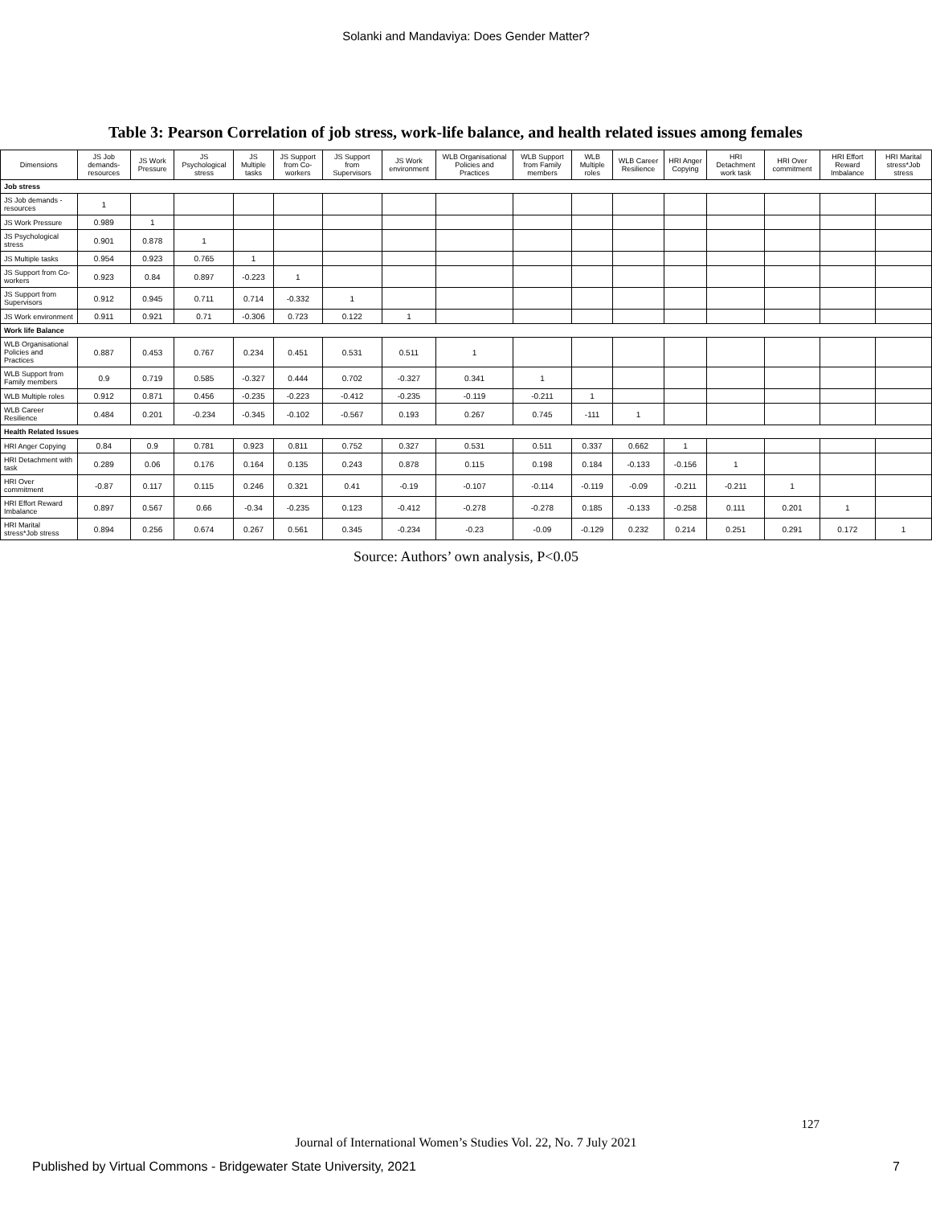Solanki and Mandaviya: Does Gender Matter?
Table 3: Pearson Correlation of job stress, work-life balance, and health related issues among females
| Dimensions | JS Job demands-resources | JS Work Pressure | JS Psychological stress | JS Multiple tasks | JS Support from Co-workers | JS Support from Supervisors | JS Work environment | WLB Organisational Policies and Practices | WLB Support from Family members | WLB Multiple roles | WLB Career Resilience | HRI Anger Copying | HRI Detachment work task | HRI Over commitment | HRI Effort Reward Imbalance | HRI Marital stress*Job stress |
| --- | --- | --- | --- | --- | --- | --- | --- | --- | --- | --- | --- | --- | --- | --- | --- | --- |
| Job stress | | | | | | | | | | | | | | | | |
| JS Job demands - resources | 1 | | | | | | | | | | | | | | | |
| JS Work Pressure | 0.989 | 1 | | | | | | | | | | | | | | |
| JS Psychological stress | 0.901 | 0.878 | 1 | | | | | | | | | | | | | |
| JS Multiple tasks | 0.954 | 0.923 | 0.765 | 1 | | | | | | | | | | | | |
| JS Support from Co-workers | 0.923 | 0.84 | 0.897 | -0.223 | 1 | | | | | | | | | | | |
| JS Support from Supervisors | 0.912 | 0.945 | 0.711 | 0.714 | -0.332 | 1 | | | | | | | | | | |
| JS Work environment | 0.911 | 0.921 | 0.71 | -0.306 | 0.723 | 0.122 | 1 | | | | | | | | | |
| Work life Balance | | | | | | | | | | | | | | | | |
| WLB Organisational Policies and Practices | 0.887 | 0.453 | 0.767 | 0.234 | 0.451 | 0.531 | 0.511 | 1 | | | | | | | | |
| WLB Support from Family members | 0.9 | 0.719 | 0.585 | -0.327 | 0.444 | 0.702 | -0.327 | 0.341 | 1 | | | | | | | |
| WLB Multiple roles | 0.912 | 0.871 | 0.456 | -0.235 | -0.223 | -0.412 | -0.235 | -0.119 | -0.211 | 1 | | | | | | |
| WLB Career Resilience | 0.484 | 0.201 | -0.234 | -0.345 | -0.102 | -0.567 | 0.193 | 0.267 | 0.745 | -111 | 1 | | | | | |
| Health Related Issues | | | | | | | | | | | | | | | | |
| HRI Anger Copying | 0.84 | 0.9 | 0.781 | 0.923 | 0.811 | 0.752 | 0.327 | 0.531 | 0.511 | 0.337 | 0.662 | 1 | | | | |
| HRI Detachment with task | 0.289 | 0.06 | 0.176 | 0.164 | 0.135 | 0.243 | 0.878 | 0.115 | 0.198 | 0.184 | -0.133 | -0.156 | 1 | | | |
| HRI Over commitment | -0.87 | 0.117 | 0.115 | 0.246 | 0.321 | 0.41 | -0.19 | -0.107 | -0.114 | -0.119 | -0.09 | -0.211 | -0.211 | 1 | | |
| HRI Effort Reward Imbalance | 0.897 | 0.567 | 0.66 | -0.34 | -0.235 | 0.123 | -0.412 | -0.278 | -0.278 | 0.185 | -0.133 | -0.258 | 0.111 | 0.201 | 1 | |
| HRI Marital stress*Job stress | 0.894 | 0.256 | 0.674 | 0.267 | 0.561 | 0.345 | -0.234 | -0.23 | -0.09 | -0.129 | 0.232 | 0.214 | 0.251 | 0.291 | 0.172 | 1 |
Source: Authors’ own analysis, P<0.05
127
Journal of International Women’s Studies Vol. 22, No. 7 July 2021
Published by Virtual Commons - Bridgewater State University, 2021 7